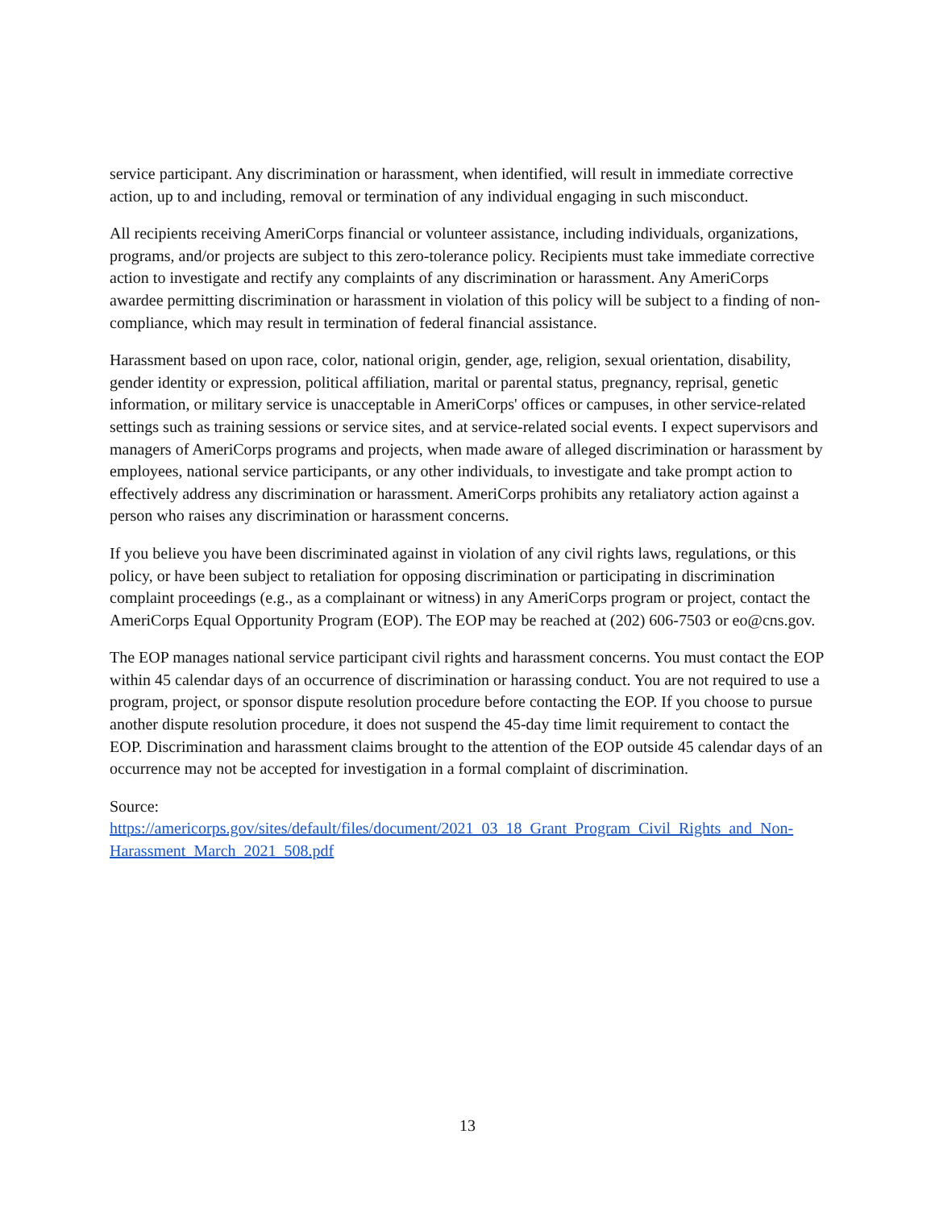service participant. Any discrimination or harassment, when identified, will result in immediate corrective action, up to and including, removal or termination of any individual engaging in such misconduct.
All recipients receiving AmeriCorps financial or volunteer assistance, including individuals, organizations, programs, and/or projects are subject to this zero-tolerance policy. Recipients must take immediate corrective action to investigate and rectify any complaints of any discrimination or harassment. Any AmeriCorps awardee permitting discrimination or harassment in violation of this policy will be subject to a finding of non-compliance, which may result in termination of federal financial assistance.
Harassment based on upon race, color, national origin, gender, age, religion, sexual orientation, disability, gender identity or expression, political affiliation, marital or parental status, pregnancy, reprisal, genetic information, or military service is unacceptable in AmeriCorps' offices or campuses, in other service-related settings such as training sessions or service sites, and at service-related social events. I expect supervisors and managers of AmeriCorps programs and projects, when made aware of alleged discrimination or harassment by employees, national service participants, or any other individuals, to investigate and take prompt action to effectively address any discrimination or harassment. AmeriCorps prohibits any retaliatory action against a person who raises any discrimination or harassment concerns.
If you believe you have been discriminated against in violation of any civil rights laws, regulations, or this policy, or have been subject to retaliation for opposing discrimination or participating in discrimination complaint proceedings (e.g., as a complainant or witness) in any AmeriCorps program or project, contact the AmeriCorps Equal Opportunity Program (EOP). The EOP may be reached at (202) 606-7503 or eo@cns.gov.
The EOP manages national service participant civil rights and harassment concerns. You must contact the EOP within 45 calendar days of an occurrence of discrimination or harassing conduct. You are not required to use a program, project, or sponsor dispute resolution procedure before contacting the EOP. If you choose to pursue another dispute resolution procedure, it does not suspend the 45-day time limit requirement to contact the EOP. Discrimination and harassment claims brought to the attention of the EOP outside 45 calendar days of an occurrence may not be accepted for investigation in a formal complaint of discrimination.
Source:
https://americorps.gov/sites/default/files/document/2021_03_18_Grant_Program_Civil_Rights_and_Non-Harassment_March_2021_508.pdf
13